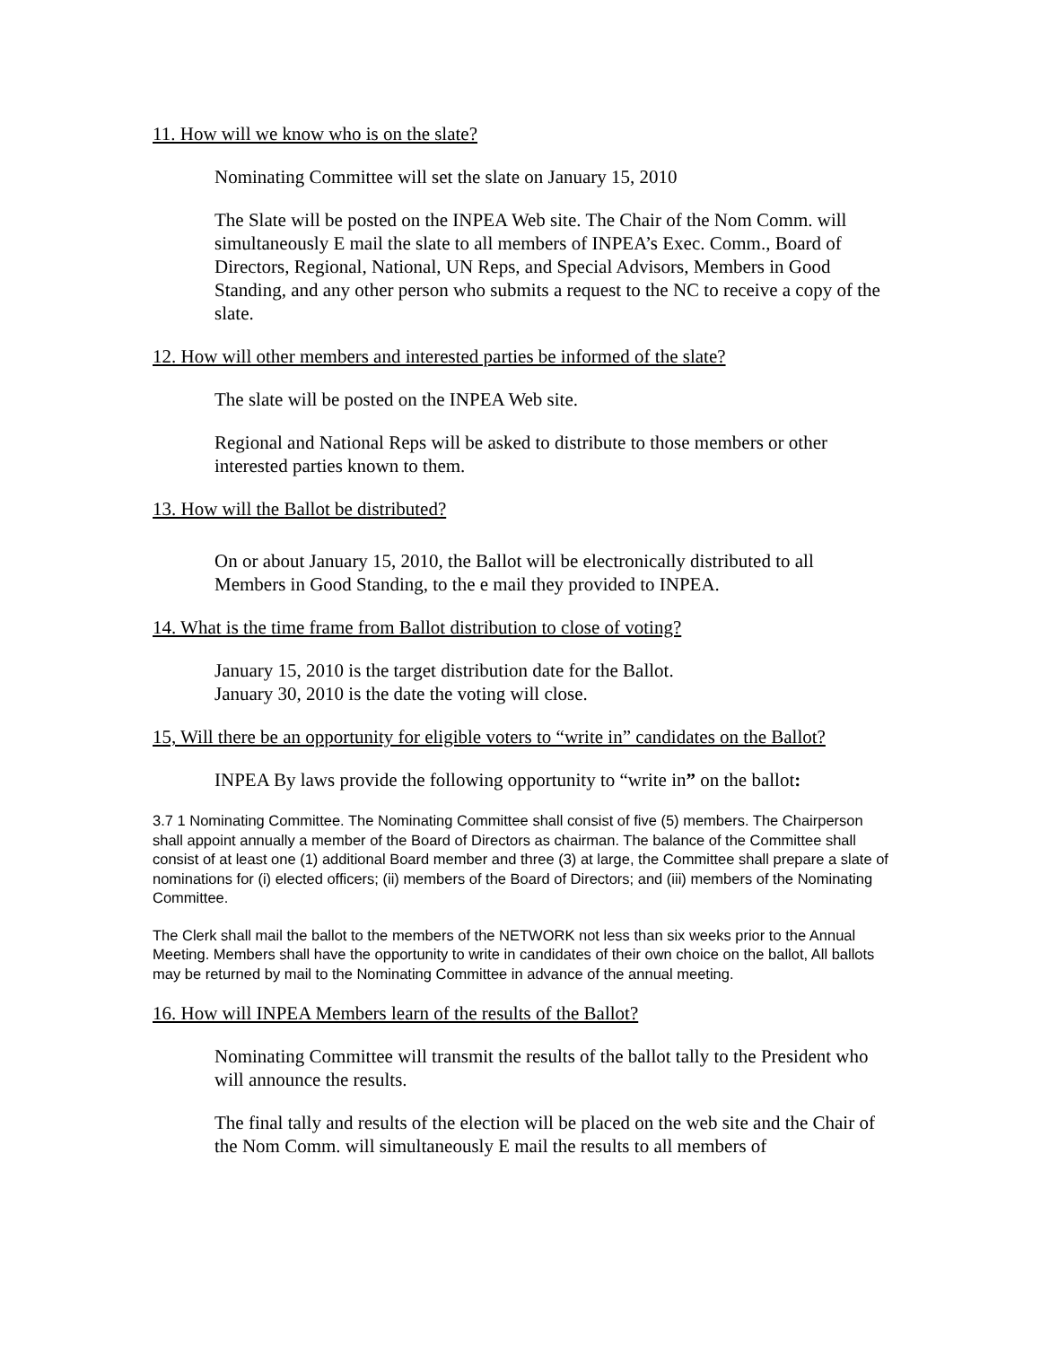11. How will we know who is on the slate?
Nominating Committee will set the slate on January 15, 2010
The Slate will be posted on the INPEA Web site. The Chair of the Nom Comm. will simultaneously E mail the slate to all members of INPEA’s Exec. Comm., Board of Directors, Regional, National, UN Reps, and Special Advisors, Members in Good Standing, and any other person who submits a request to the NC to receive a copy of the slate.
12. How will other members and interested parties be informed of the slate?
The slate will be posted on the INPEA Web site.
Regional and National Reps will be asked to distribute to those members or other interested parties known to them.
13. How will the Ballot be distributed?
On or about January 15, 2010, the Ballot will be electronically distributed to all Members in Good Standing, to the e mail they provided to INPEA.
14. What is the time frame from Ballot distribution to close of voting?
January 15, 2010 is the target distribution date for the Ballot.
January 30, 2010 is the date the voting will close.
15, Will there be an opportunity for eligible voters to “write in” candidates on the Ballot?
INPEA By laws provide the following opportunity to “write in” on the ballot:
3.7 1 Nominating Committee. The Nominating Committee shall consist of five (5) members. The Chairperson shall appoint annually a member of the Board of Directors as chairman. The balance of the Committee shall consist of at least one (1) additional Board member and three (3) at large, the Committee shall prepare a slate of nominations for (i) elected officers; (ii) members of the Board of Directors; and (iii) members of the Nominating Committee.
The Clerk shall mail the ballot to the members of the NETWORK not less than six weeks prior to the Annual Meeting. Members shall have the opportunity to write in candidates of their own choice on the ballot, All ballots may be returned by mail to the Nominating Committee in advance of the annual meeting.
16. How will INPEA Members learn of the results of the Ballot?
Nominating Committee will transmit the results of the ballot tally to the President who will announce the results.
The final tally and results of the election will be placed on the web site and the Chair of the Nom Comm. will simultaneously E mail the results to all members of